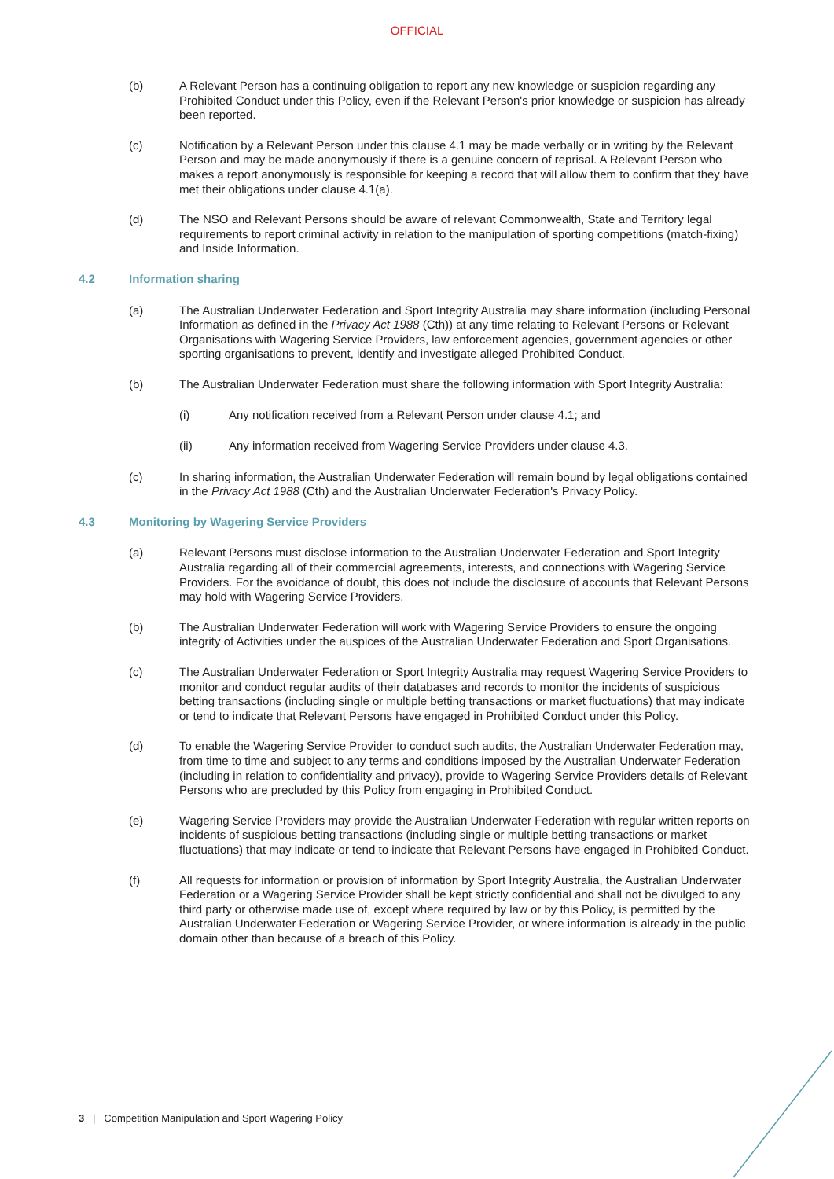OFFICIAL
(b) A Relevant Person has a continuing obligation to report any new knowledge or suspicion regarding any Prohibited Conduct under this Policy, even if the Relevant Person's prior knowledge or suspicion has already been reported.
(c) Notification by a Relevant Person under this clause 4.1 may be made verbally or in writing by the Relevant Person and may be made anonymously if there is a genuine concern of reprisal. A Relevant Person who makes a report anonymously is responsible for keeping a record that will allow them to confirm that they have met their obligations under clause 4.1(a).
(d) The NSO and Relevant Persons should be aware of relevant Commonwealth, State and Territory legal requirements to report criminal activity in relation to the manipulation of sporting competitions (match-fixing) and Inside Information.
4.2 Information sharing
(a) The Australian Underwater Federation and Sport Integrity Australia may share information (including Personal Information as defined in the Privacy Act 1988 (Cth)) at any time relating to Relevant Persons or Relevant Organisations with Wagering Service Providers, law enforcement agencies, government agencies or other sporting organisations to prevent, identify and investigate alleged Prohibited Conduct.
(b) The Australian Underwater Federation must share the following information with Sport Integrity Australia:
(i) Any notification received from a Relevant Person under clause 4.1; and
(ii) Any information received from Wagering Service Providers under clause 4.3.
(c) In sharing information, the Australian Underwater Federation will remain bound by legal obligations contained in the Privacy Act 1988 (Cth) and the Australian Underwater Federation's Privacy Policy.
4.3 Monitoring by Wagering Service Providers
(a) Relevant Persons must disclose information to the Australian Underwater Federation and Sport Integrity Australia regarding all of their commercial agreements, interests, and connections with Wagering Service Providers. For the avoidance of doubt, this does not include the disclosure of accounts that Relevant Persons may hold with Wagering Service Providers.
(b) The Australian Underwater Federation will work with Wagering Service Providers to ensure the ongoing integrity of Activities under the auspices of the Australian Underwater Federation and Sport Organisations.
(c) The Australian Underwater Federation or Sport Integrity Australia may request Wagering Service Providers to monitor and conduct regular audits of their databases and records to monitor the incidents of suspicious betting transactions (including single or multiple betting transactions or market fluctuations) that may indicate or tend to indicate that Relevant Persons have engaged in Prohibited Conduct under this Policy.
(d) To enable the Wagering Service Provider to conduct such audits, the Australian Underwater Federation may, from time to time and subject to any terms and conditions imposed by the Australian Underwater Federation (including in relation to confidentiality and privacy), provide to Wagering Service Providers details of Relevant Persons who are precluded by this Policy from engaging in Prohibited Conduct.
(e) Wagering Service Providers may provide the Australian Underwater Federation with regular written reports on incidents of suspicious betting transactions (including single or multiple betting transactions or market fluctuations) that may indicate or tend to indicate that Relevant Persons have engaged in Prohibited Conduct.
(f) All requests for information or provision of information by Sport Integrity Australia, the Australian Underwater Federation or a Wagering Service Provider shall be kept strictly confidential and shall not be divulged to any third party or otherwise made use of, except where required by law or by this Policy, is permitted by the Australian Underwater Federation or Wagering Service Provider, or where information is already in the public domain other than because of a breach of this Policy.
3 | Competition Manipulation and Sport Wagering Policy